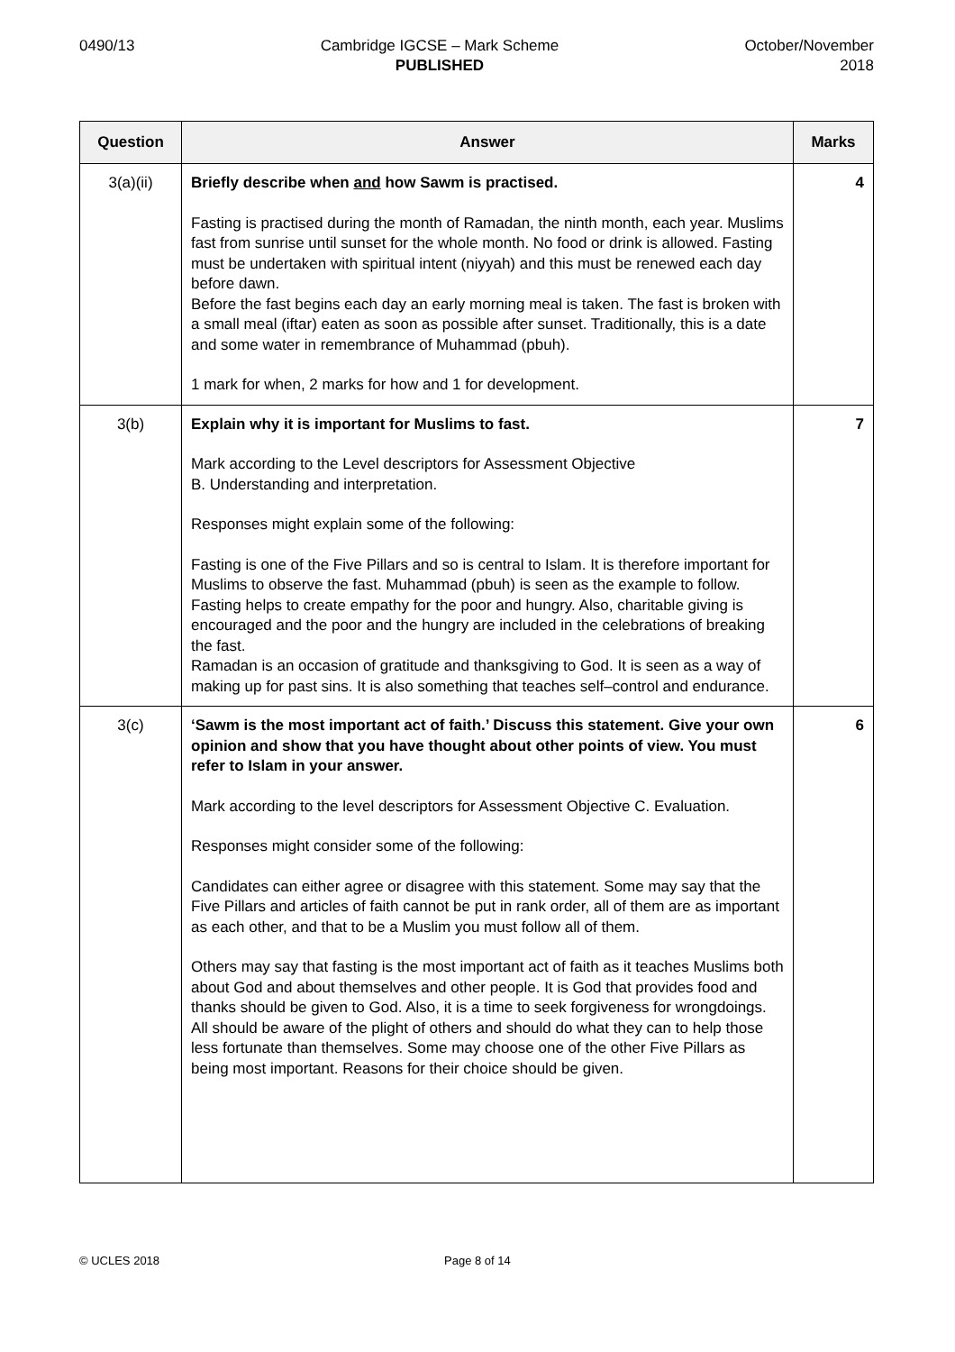0490/13 Cambridge IGCSE – Mark Scheme
PUBLISHED
October/November
2018
| Question | Answer | Marks |
| --- | --- | --- |
| 3(a)(ii) | Briefly describe when and how Sawm is practised. Fasting is practised during the month of Ramadan, the ninth month, each year. Muslims fast from sunrise until sunset for the whole month. No food or drink is allowed. Fasting must be undertaken with spiritual intent (niyyah) and this must be renewed each day before dawn. Before the fast begins each day an early morning meal is taken. The fast is broken with a small meal (iftar) eaten as soon as possible after sunset. Traditionally, this is a date and some water in remembrance of Muhammad (pbuh). 1 mark for when, 2 marks for how and 1 for development. | 4 |
| 3(b) | Explain why it is important for Muslims to fast. Mark according to the Level descriptors for Assessment Objective B. Understanding and interpretation. Responses might explain some of the following: Fasting is one of the Five Pillars and so is central to Islam. It is therefore important for Muslims to observe the fast. Muhammad (pbuh) is seen as the example to follow. Fasting helps to create empathy for the poor and hungry. Also, charitable giving is encouraged and the poor and the hungry are included in the celebrations of breaking the fast. Ramadan is an occasion of gratitude and thanksgiving to God. It is seen as a way of making up for past sins. It is also something that teaches self–control and endurance. | 7 |
| 3(c) | ‘Sawm is the most important act of faith.’ Discuss this statement. Give your own opinion and show that you have thought about other points of view. You must refer to Islam in your answer. Mark according to the level descriptors for Assessment Objective C. Evaluation. Responses might consider some of the following: Candidates can either agree or disagree with this statement. Some may say that the Five Pillars and articles of faith cannot be put in rank order, all of them are as important as each other, and that to be a Muslim you must follow all of them. Others may say that fasting is the most important act of faith as it teaches Muslims both about God and about themselves and other people. It is God that provides food and thanks should be given to God. Also, it is a time to seek forgiveness for wrongdoings. All should be aware of the plight of others and should do what they can to help those less fortunate than themselves. Some may choose one of the other Five Pillars as being most important. Reasons for their choice should be given. | 6 |
© UCLES 2018 Page 8 of 14